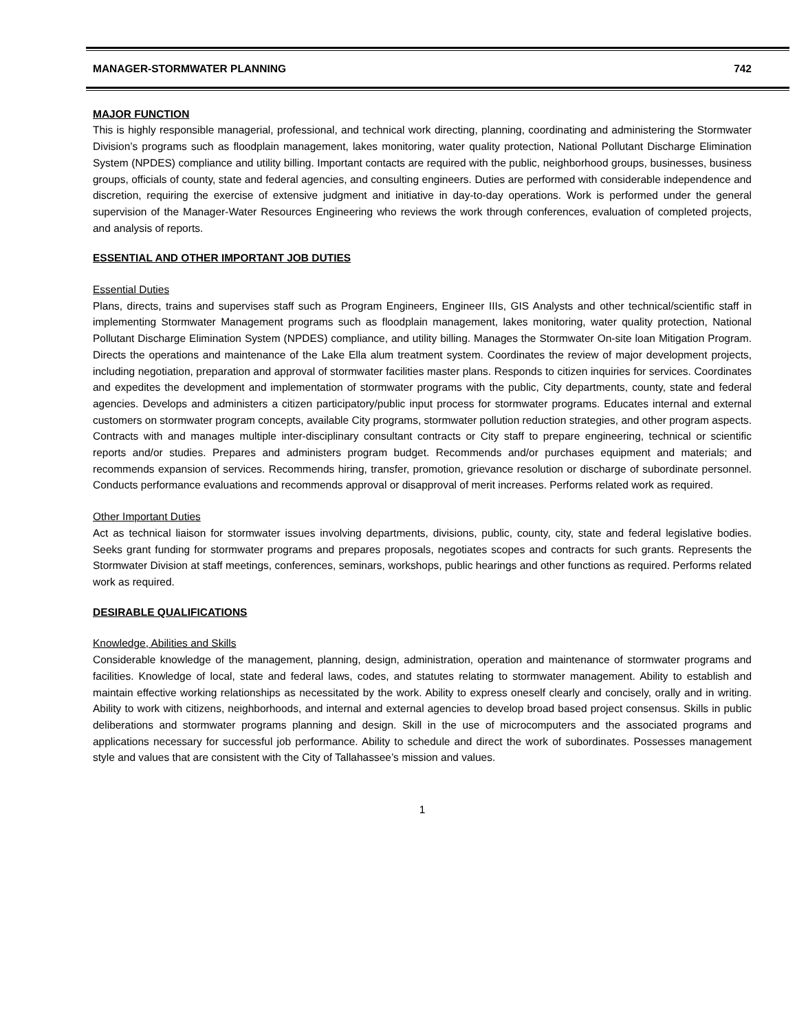MANAGER-STORMWATER PLANNING 742
MAJOR FUNCTION
This is highly responsible managerial, professional, and technical work directing, planning, coordinating and administering the Stormwater Division’s programs such as floodplain management, lakes monitoring, water quality protection, National Pollutant Discharge Elimination System (NPDES) compliance and utility billing. Important contacts are required with the public, neighborhood groups, businesses, business groups, officials of county, state and federal agencies, and consulting engineers. Duties are performed with considerable independence and discretion, requiring the exercise of extensive judgment and initiative in day-to-day operations. Work is performed under the general supervision of the Manager-Water Resources Engineering who reviews the work through conferences, evaluation of completed projects, and analysis of reports.
ESSENTIAL AND OTHER IMPORTANT JOB DUTIES
Essential Duties
Plans, directs, trains and supervises staff such as Program Engineers, Engineer IIIs, GIS Analysts and other technical/scientific staff in implementing Stormwater Management programs such as floodplain management, lakes monitoring, water quality protection, National Pollutant Discharge Elimination System (NPDES) compliance, and utility billing. Manages the Stormwater On-site loan Mitigation Program. Directs the operations and maintenance of the Lake Ella alum treatment system. Coordinates the review of major development projects, including negotiation, preparation and approval of stormwater facilities master plans. Responds to citizen inquiries for services. Coordinates and expedites the development and implementation of stormwater programs with the public, City departments, county, state and federal agencies. Develops and administers a citizen participatory/public input process for stormwater programs. Educates internal and external customers on stormwater program concepts, available City programs, stormwater pollution reduction strategies, and other program aspects. Contracts with and manages multiple inter-disciplinary consultant contracts or City staff to prepare engineering, technical or scientific reports and/or studies. Prepares and administers program budget. Recommends and/or purchases equipment and materials; and recommends expansion of services. Recommends hiring, transfer, promotion, grievance resolution or discharge of subordinate personnel. Conducts performance evaluations and recommends approval or disapproval of merit increases. Performs related work as required.
Other Important Duties
Act as technical liaison for stormwater issues involving departments, divisions, public, county, city, state and federal legislative bodies. Seeks grant funding for stormwater programs and prepares proposals, negotiates scopes and contracts for such grants. Represents the Stormwater Division at staff meetings, conferences, seminars, workshops, public hearings and other functions as required. Performs related work as required.
DESIRABLE QUALIFICATIONS
Knowledge, Abilities and Skills
Considerable knowledge of the management, planning, design, administration, operation and maintenance of stormwater programs and facilities. Knowledge of local, state and federal laws, codes, and statutes relating to stormwater management. Ability to establish and maintain effective working relationships as necessitated by the work. Ability to express oneself clearly and concisely, orally and in writing. Ability to work with citizens, neighborhoods, and internal and external agencies to develop broad based project consensus. Skills in public deliberations and stormwater programs planning and design. Skill in the use of microcomputers and the associated programs and applications necessary for successful job performance. Ability to schedule and direct the work of subordinates. Possesses management style and values that are consistent with the City of Tallahassee’s mission and values.
1